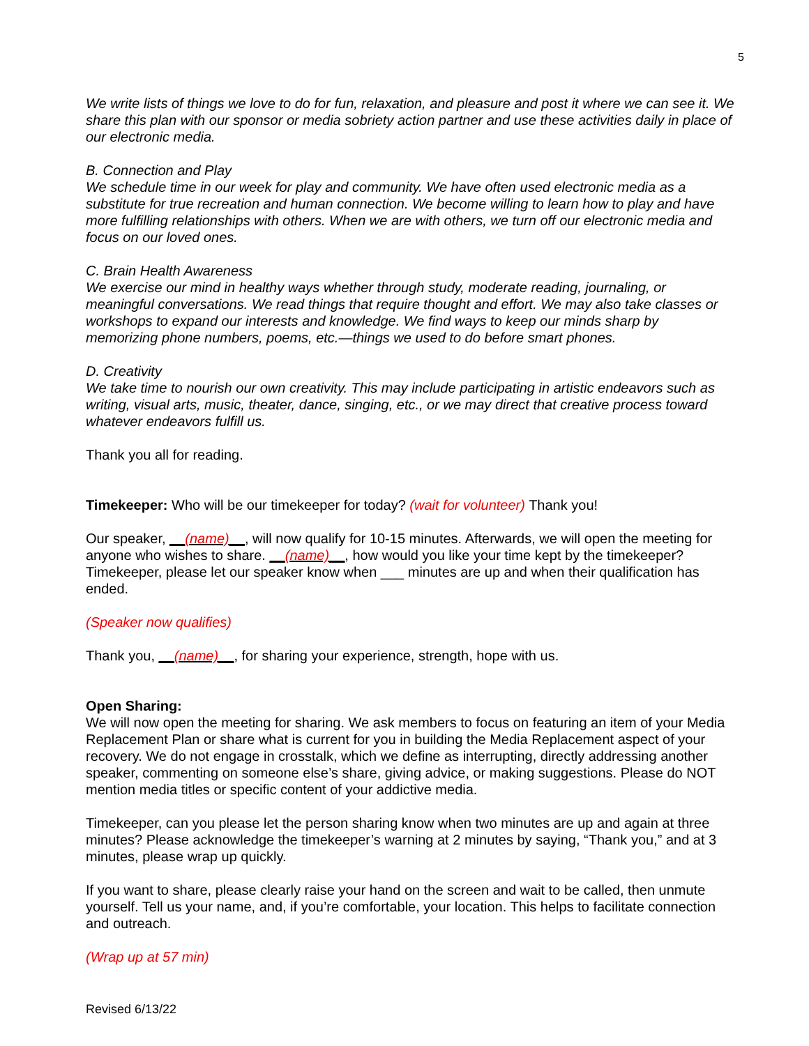5
We write lists of things we love to do for fun, relaxation, and pleasure and post it where we can see it. We share this plan with our sponsor or media sobriety action partner and use these activities daily in place of our electronic media.
B. Connection and Play
We schedule time in our week for play and community. We have often used electronic media as a substitute for true recreation and human connection. We become willing to learn how to play and have more fulfilling relationships with others. When we are with others, we turn off our electronic media and focus on our loved ones.
C. Brain Health Awareness
We exercise our mind in healthy ways whether through study, moderate reading, journaling, or meaningful conversations. We read things that require thought and effort. We may also take classes or workshops to expand our interests and knowledge. We find ways to keep our minds sharp by memorizing phone numbers, poems, etc.—things we used to do before smart phones.
D. Creativity
We take time to nourish our own creativity. This may include participating in artistic endeavors such as writing, visual arts, music, theater, dance, singing, etc., or we may direct that creative process toward whatever endeavors fulfill us.
Thank you all for reading.
Timekeeper: Who will be our timekeeper for today? (wait for volunteer) Thank you!
Our speaker, __(name)__, will now qualify for 10-15 minutes. Afterwards, we will open the meeting for anyone who wishes to share. __(name)__, how would you like your time kept by the timekeeper? Timekeeper, please let our speaker know when ___ minutes are up and when their qualification has ended.
(Speaker now qualifies)
Thank you, __(name)__, for sharing your experience, strength, hope with us.
Open Sharing:
We will now open the meeting for sharing. We ask members to focus on featuring an item of your Media Replacement Plan or share what is current for you in building the Media Replacement aspect of your recovery. We do not engage in crosstalk, which we define as interrupting, directly addressing another speaker, commenting on someone else’s share, giving advice, or making suggestions. Please do NOT mention media titles or specific content of your addictive media.
Timekeeper, can you please let the person sharing know when two minutes are up and again at three minutes? Please acknowledge the timekeeper’s warning at 2 minutes by saying, “Thank you,” and at 3 minutes, please wrap up quickly.
If you want to share, please clearly raise your hand on the screen and wait to be called, then unmute yourself. Tell us your name, and, if you’re comfortable, your location. This helps to facilitate connection and outreach.
(Wrap up at 57 min)
Revised 6/13/22